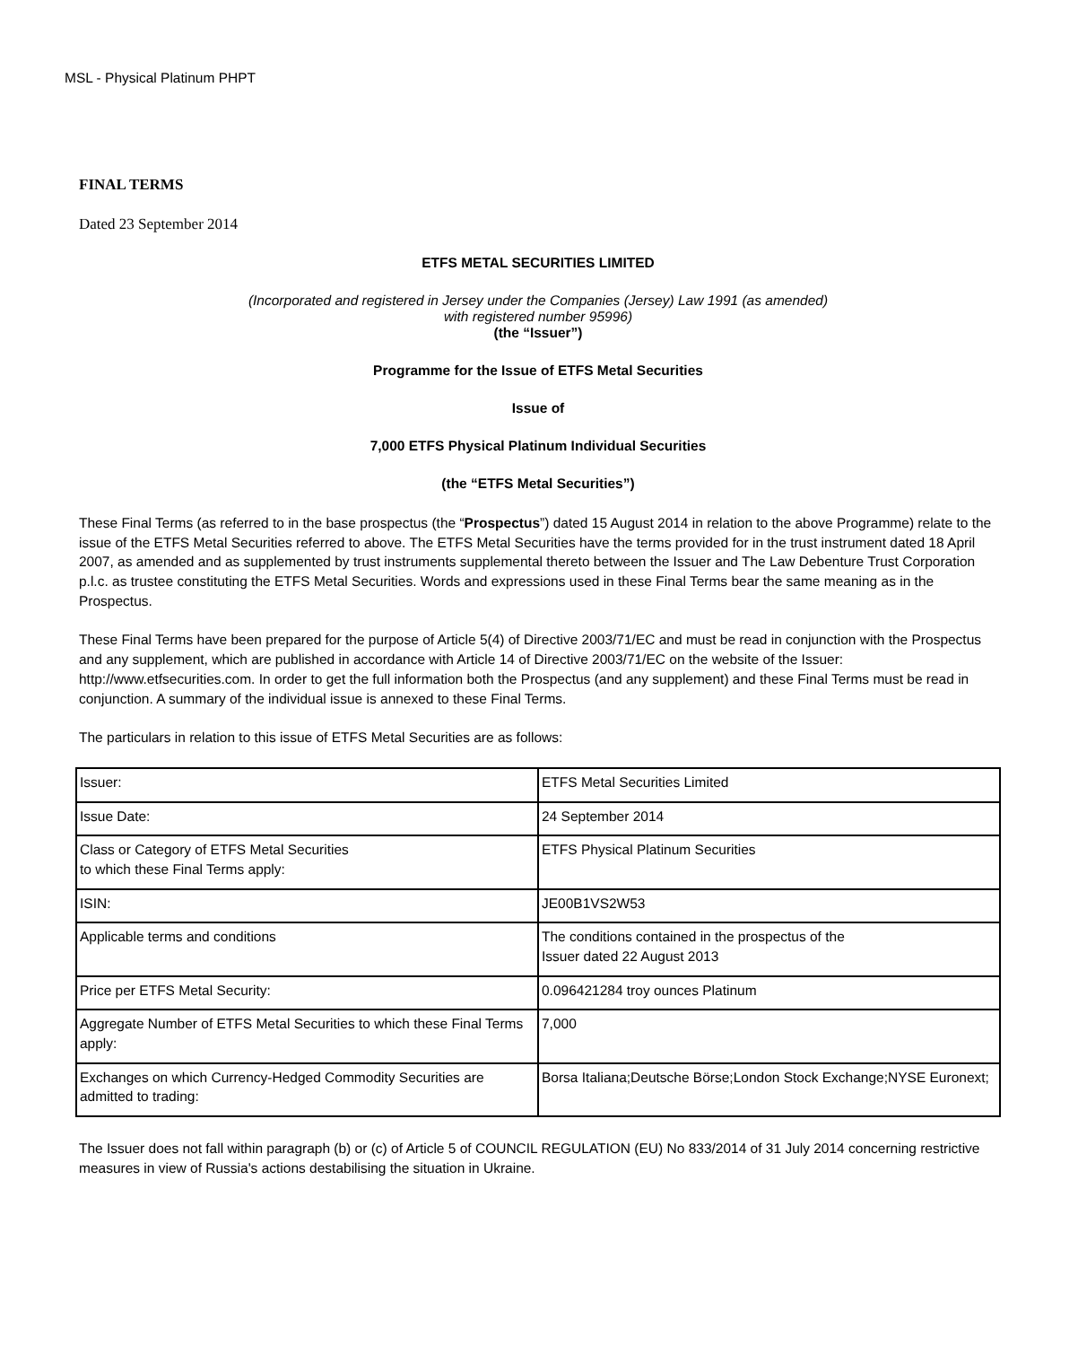MSL - Physical Platinum PHPT
FINAL TERMS
Dated 23 September 2014
ETFS METAL SECURITIES LIMITED
(Incorporated and registered in Jersey under the Companies (Jersey) Law 1991 (as amended)
with registered number 95996)
(the “Issuer”)
Programme for the Issue of ETFS Metal Securities
Issue of
7,000 ETFS Physical Platinum Individual Securities
(the “ETFS Metal Securities”)
These Final Terms (as referred to in the base prospectus (the “Prospectus”) dated 15 August 2014 in relation to the above Programme) relate to the issue of the ETFS Metal Securities referred to above. The ETFS Metal Securities have the terms provided for in the trust instrument dated 18 April 2007, as amended and as supplemented by trust instruments supplemental thereto between the Issuer and The Law Debenture Trust Corporation p.l.c. as trustee constituting the ETFS Metal Securities. Words and expressions used in these Final Terms bear the same meaning as in the Prospectus.
These Final Terms have been prepared for the purpose of Article 5(4) of Directive 2003/71/EC and must be read in conjunction with the Prospectus and any supplement, which are published in accordance with Article 14 of Directive 2003/71/EC on the website of the Issuer: http://www.etfsecurities.com. In order to get the full information both the Prospectus (and any supplement) and these Final Terms must be read in conjunction. A summary of the individual issue is annexed to these Final Terms.
The particulars in relation to this issue of ETFS Metal Securities are as follows:
| Issuer: | ETFS Metal Securities Limited |
| Issue Date: | 24 September 2014 |
| Class or Category of ETFS Metal Securities to which these Final Terms apply: | ETFS Physical Platinum Securities |
| ISIN: | JE00B1VS2W53 |
| Applicable terms and conditions | The conditions contained in the prospectus of the Issuer dated 22 August 2013 |
| Price per ETFS Metal Security: | 0.096421284 troy ounces Platinum |
| Aggregate Number of ETFS Metal Securities to which these Final Terms apply: | 7,000 |
| Exchanges on which Currency-Hedged Commodity Securities are admitted to trading: | Borsa Italiana;Deutsche Börse;London Stock Exchange;NYSE Euronext; |
The Issuer does not fall within paragraph (b) or (c) of Article 5 of COUNCIL REGULATION (EU) No 833/2014 of 31 July 2014 concerning restrictive measures in view of Russia's actions destabilising the situation in Ukraine.